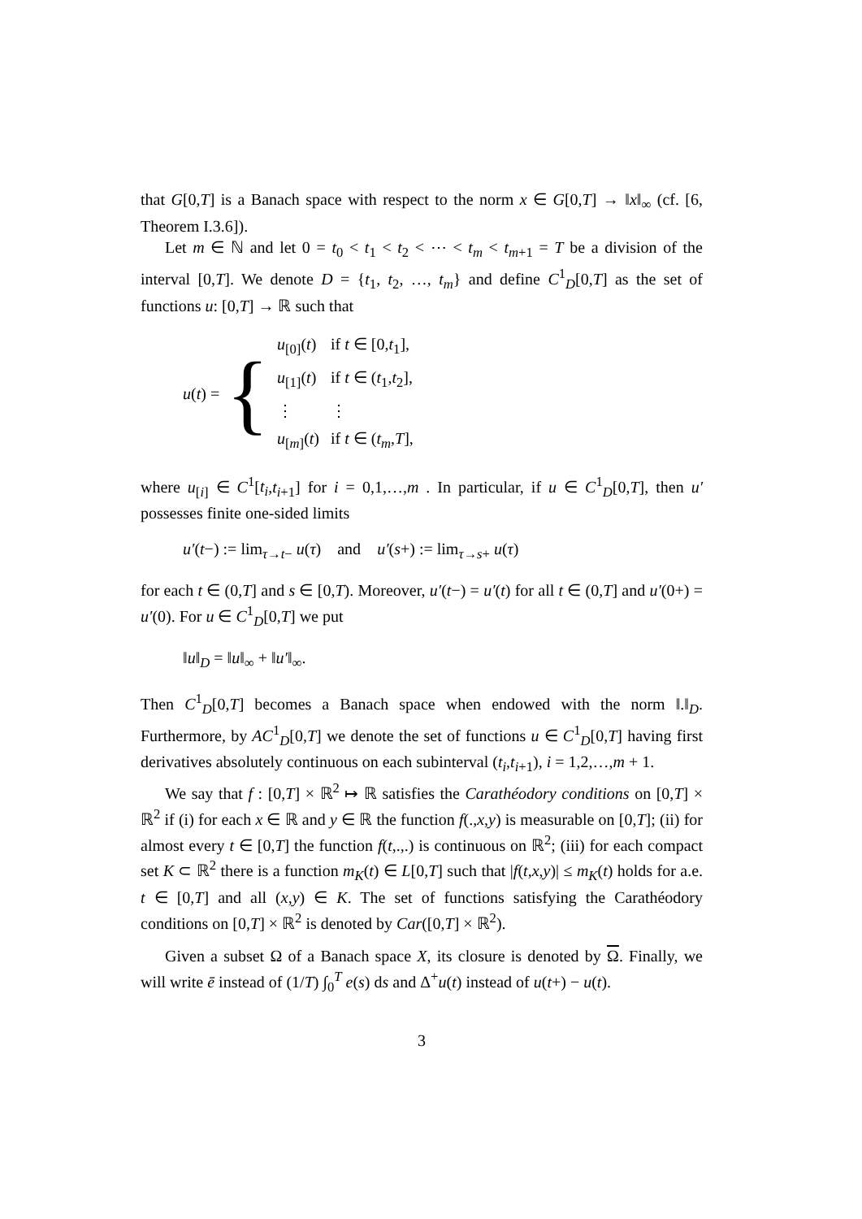that G[0,T] is a Banach space with respect to the norm x ∈ G[0,T] → ‖x‖<sub>∞</sub> (cf. [6, Theorem I.3.6]).
Let m ∈ ℕ and let 0 = t<sub>0</sub> < t<sub>1</sub> < t<sub>2</sub> < ⋯ < t<sub>m</sub> < t<sub>m+1</sub> = T be a division of the interval [0,T]. We denote D = {t<sub>1</sub>, t<sub>2</sub>, …, t<sub>m</sub>} and define C<sup>1</sup><sub>D</sub>[0,T] as the set of functions u: [0,T] → ℝ such that
u(t) = {
| u<sub>[0]</sub>( t ) | if t ∈ [0, t<sub>1</sub>], |
| u<sub>[1]</sub>( t ) | if t ∈ ( t<sub>1</sub>, t<sub>2</sub>], |
| ⋮ | ⋮ |
| u<sub>[m]</sub>( t ) | if t ∈ ( t<sub>m</sub> , T ], |
where u<sub>[i]</sub> ∈ C<sup>1</sup>[t<sub>i</sub>,t<sub>i+1</sub>] for i = 0,1,…,m . In particular, if u ∈ C<sup>1</sup><sub>D</sub>[0,T], then u′ possesses finite one-sided limits
u′(t−) := lim<sub>τ→t−</sub> u(τ) and u′(s+) := lim<sub>τ→s+</sub> u(τ)
for each t ∈ (0,T] and s ∈ [0,T). Moreover, u′(t−) = u′(t) for all t ∈ (0,T] and u′(0+) = u′(0). For u ∈ C<sup>1</sup><sub>D</sub>[0,T] we put
‖u‖<sub>D</sub> = ‖u‖<sub>∞</sub> + ‖u′‖<sub>∞</sub>.
Then C<sup>1</sup><sub>D</sub>[0,T] becomes a Banach space when endowed with the norm ‖.‖<sub>D</sub>. Furthermore, by AC<sup>1</sup><sub>D</sub>[0,T] we denote the set of functions u ∈ C<sup>1</sup><sub>D</sub>[0,T] having first derivatives absolutely continuous on each subinterval (t<sub>i</sub>,t<sub>i+1</sub>), i = 1,2,…,m + 1.
We say that f : [0,T] × ℝ<sup>2</sup> ↦ ℝ satisfies the Carathéodory conditions on [0,T] × ℝ<sup>2</sup> if (i) for each x ∈ ℝ and y ∈ ℝ the function f(.,x,y) is measurable on [0,T]; (ii) for almost every t ∈ [0,T] the function f(t,.,.) is continuous on ℝ<sup>2</sup>; (iii) for each compact set K ⊂ ℝ<sup>2</sup> there is a function m<sub>K</sub>(t) ∈ L[0,T] such that |f(t,x,y)| ≤ m<sub>K</sub>(t) holds for a.e. t ∈ [0,T] and all (x,y) ∈ K. The set of functions satisfying the Carathéodory conditions on [0,T] × ℝ<sup>2</sup> is denoted by Car([0,T] × ℝ<sup>2</sup>).
Given a subset Ω of a Banach space X, its closure is denoted by Ω. Finally, we will write ē instead of (1/T) ∫<sub>0</sub><sup>T</sup> e(s) ds and Δ<sup>+</sup>u(t) instead of u(t+) − u(t).
3